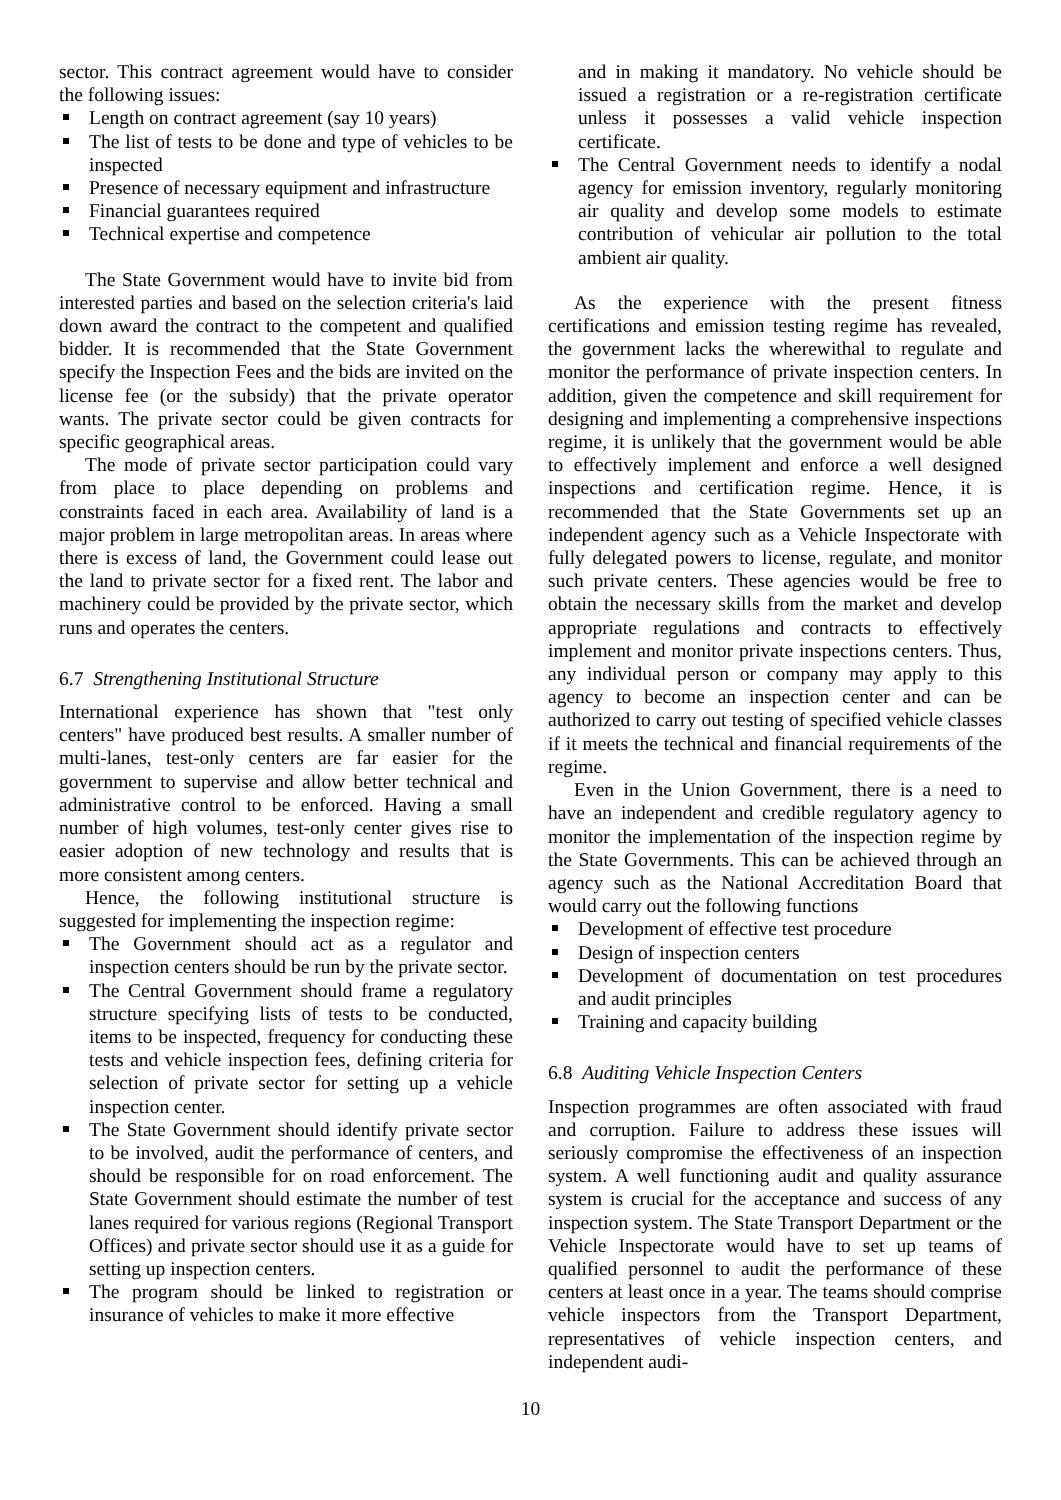sector. This contract agreement would have to consider the following issues:
Length on contract agreement (say 10 years)
The list of tests to be done and type of vehicles to be inspected
Presence of necessary equipment and infrastructure
Financial guarantees required
Technical expertise and competence
The State Government would have to invite bid from interested parties and based on the selection criteria's laid down award the contract to the competent and qualified bidder. It is recommended that the State Government specify the Inspection Fees and the bids are invited on the license fee (or the subsidy) that the private operator wants. The private sector could be given contracts for specific geographical areas.
The mode of private sector participation could vary from place to place depending on problems and constraints faced in each area. Availability of land is a major problem in large metropolitan areas. In areas where there is excess of land, the Government could lease out the land to private sector for a fixed rent. The labor and machinery could be provided by the private sector, which runs and operates the centers.
6.7 Strengthening Institutional Structure
International experience has shown that "test only centers" have produced best results. A smaller number of multi-lanes, test-only centers are far easier for the government to supervise and allow better technical and administrative control to be enforced. Having a small number of high volumes, test-only center gives rise to easier adoption of new technology and results that is more consistent among centers.
Hence, the following institutional structure is suggested for implementing the inspection regime:
The Government should act as a regulator and inspection centers should be run by the private sector.
The Central Government should frame a regulatory structure specifying lists of tests to be conducted, items to be inspected, frequency for conducting these tests and vehicle inspection fees, defining criteria for selection of private sector for setting up a vehicle inspection center.
The State Government should identify private sector to be involved, audit the performance of centers, and should be responsible for on road enforcement. The State Government should estimate the number of test lanes required for various regions (Regional Transport Offices) and private sector should use it as a guide for setting up inspection centers.
The program should be linked to registration or insurance of vehicles to make it more effective
and in making it mandatory. No vehicle should be issued a registration or a re-registration certificate unless it possesses a valid vehicle inspection certificate.
The Central Government needs to identify a nodal agency for emission inventory, regularly monitoring air quality and develop some models to estimate contribution of vehicular air pollution to the total ambient air quality.
As the experience with the present fitness certifications and emission testing regime has revealed, the government lacks the wherewithal to regulate and monitor the performance of private inspection centers. In addition, given the competence and skill requirement for designing and implementing a comprehensive inspections regime, it is unlikely that the government would be able to effectively implement and enforce a well designed inspections and certification regime. Hence, it is recommended that the State Governments set up an independent agency such as a Vehicle Inspectorate with fully delegated powers to license, regulate, and monitor such private centers. These agencies would be free to obtain the necessary skills from the market and develop appropriate regulations and contracts to effectively implement and monitor private inspections centers. Thus, any individual person or company may apply to this agency to become an inspection center and can be authorized to carry out testing of specified vehicle classes if it meets the technical and financial requirements of the regime.
Even in the Union Government, there is a need to have an independent and credible regulatory agency to monitor the implementation of the inspection regime by the State Governments. This can be achieved through an agency such as the National Accreditation Board that would carry out the following functions
Development of effective test procedure
Design of inspection centers
Development of documentation on test procedures and audit principles
Training and capacity building
6.8 Auditing Vehicle Inspection Centers
Inspection programmes are often associated with fraud and corruption. Failure to address these issues will seriously compromise the effectiveness of an inspection system. A well functioning audit and quality assurance system is crucial for the acceptance and success of any inspection system. The State Transport Department or the Vehicle Inspectorate would have to set up teams of qualified personnel to audit the performance of these centers at least once in a year. The teams should comprise vehicle inspectors from the Transport Department, representatives of vehicle inspection centers, and independent audi-
10